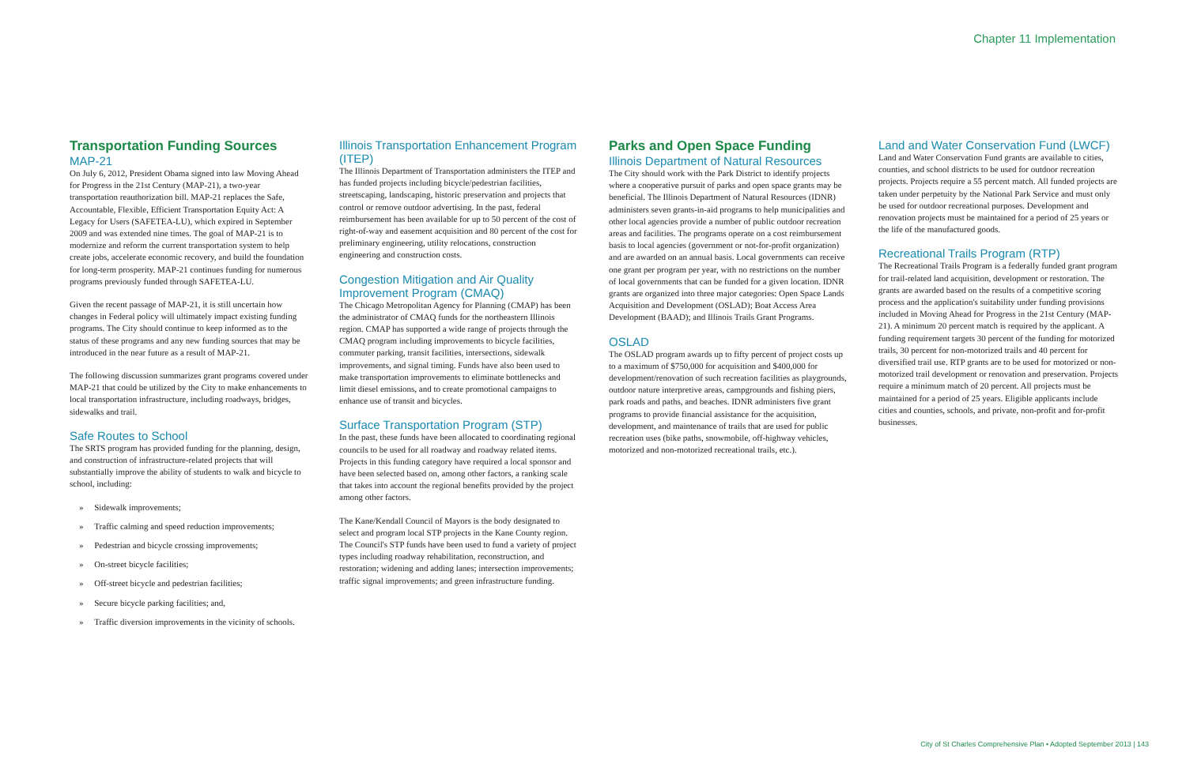Chapter 11 Implementation
Transportation Funding Sources
MAP-21
On July 6, 2012, President Obama signed into law Moving Ahead for Progress in the 21st Century (MAP-21), a two-year transportation reauthorization bill. MAP-21 replaces the Safe, Accountable, Flexible, Efficient Transportation Equity Act: A Legacy for Users (SAFETEA-LU), which expired in September 2009 and was extended nine times. The goal of MAP-21 is to modernize and reform the current transportation system to help create jobs, accelerate economic recovery, and build the foundation for long-term prosperity. MAP-21 continues funding for numerous programs previously funded through SAFETEA-LU.
Given the recent passage of MAP-21, it is still uncertain how changes in Federal policy will ultimately impact existing funding programs. The City should continue to keep informed as to the status of these programs and any new funding sources that may be introduced in the near future as a result of MAP-21.
The following discussion summarizes grant programs covered under MAP-21 that could be utilized by the City to make enhancements to local transportation infrastructure, including roadways, bridges, sidewalks and trail.
Safe Routes to School
The SRTS program has provided funding for the planning, design, and construction of infrastructure-related projects that will substantially improve the ability of students to walk and bicycle to school, including:
» Sidewalk improvements;
» Traffic calming and speed reduction improvements;
» Pedestrian and bicycle crossing improvements;
» On-street bicycle facilities;
» Off-street bicycle and pedestrian facilities;
» Secure bicycle parking facilities; and,
» Traffic diversion improvements in the vicinity of schools.
Illinois Transportation Enhancement Program (ITEP)
The Illinois Department of Transportation administers the ITEP and has funded projects including bicycle/pedestrian facilities, streetscaping, landscaping, historic preservation and projects that control or remove outdoor advertising. In the past, federal reimbursement has been available for up to 50 percent of the cost of right-of-way and easement acquisition and 80 percent of the cost for preliminary engineering, utility relocations, construction engineering and construction costs.
Congestion Mitigation and Air Quality Improvement Program (CMAQ)
The Chicago Metropolitan Agency for Planning (CMAP) has been the administrator of CMAQ funds for the northeastern Illinois region. CMAP has supported a wide range of projects through the CMAQ program including improvements to bicycle facilities, commuter parking, transit facilities, intersections, sidewalk improvements, and signal timing. Funds have also been used to make transportation improvements to eliminate bottlenecks and limit diesel emissions, and to create promotional campaigns to enhance use of transit and bicycles.
Surface Transportation Program (STP)
In the past, these funds have been allocated to coordinating regional councils to be used for all roadway and roadway related items. Projects in this funding category have required a local sponsor and have been selected based on, among other factors, a ranking scale that takes into account the regional benefits provided by the project among other factors.
The Kane/Kendall Council of Mayors is the body designated to select and program local STP projects in the Kane County region. The Council's STP funds have been used to fund a variety of project types including roadway rehabilitation, reconstruction, and restoration; widening and adding lanes; intersection improvements; traffic signal improvements; and green infrastructure funding.
Parks and Open Space Funding
Illinois Department of Natural Resources
The City should work with the Park District to identify projects where a cooperative pursuit of parks and open space grants may be beneficial. The Illinois Department of Natural Resources (IDNR) administers seven grants-in-aid programs to help municipalities and other local agencies provide a number of public outdoor recreation areas and facilities. The programs operate on a cost reimbursement basis to local agencies (government or not-for-profit organization) and are awarded on an annual basis. Local governments can receive one grant per program per year, with no restrictions on the number of local governments that can be funded for a given location. IDNR grants are organized into three major categories: Open Space Lands Acquisition and Development (OSLAD); Boat Access Area Development (BAAD); and Illinois Trails Grant Programs.
OSLAD
The OSLAD program awards up to fifty percent of project costs up to a maximum of $750,000 for acquisition and $400,000 for development/renovation of such recreation facilities as playgrounds, outdoor nature interpretive areas, campgrounds and fishing piers, park roads and paths, and beaches. IDNR administers five grant programs to provide financial assistance for the acquisition, development, and maintenance of trails that are used for public recreation uses (bike paths, snowmobile, off-highway vehicles, motorized and non-motorized recreational trails, etc.).
Land and Water Conservation Fund (LWCF)
Land and Water Conservation Fund grants are available to cities, counties, and school districts to be used for outdoor recreation projects. Projects require a 55 percent match. All funded projects are taken under perpetuity by the National Park Service and must only be used for outdoor recreational purposes. Development and renovation projects must be maintained for a period of 25 years or the life of the manufactured goods.
Recreational Trails Program (RTP)
The Recreational Trails Program is a federally funded grant program for trail-related land acquisition, development or restoration. The grants are awarded based on the results of a competitive scoring process and the application's suitability under funding provisions included in Moving Ahead for Progress in the 21st Century (MAP-21). A minimum 20 percent match is required by the applicant. A funding requirement targets 30 percent of the funding for motorized trails, 30 percent for non-motorized trails and 40 percent for diversified trail use. RTP grants are to be used for motorized or non-motorized trail development or renovation and preservation. Projects require a minimum match of 20 percent. All projects must be maintained for a period of 25 years. Eligible applicants include cities and counties, schools, and private, non-profit and for-profit businesses.
City of St Charles Comprehensive Plan • Adopted September 2013 | 143